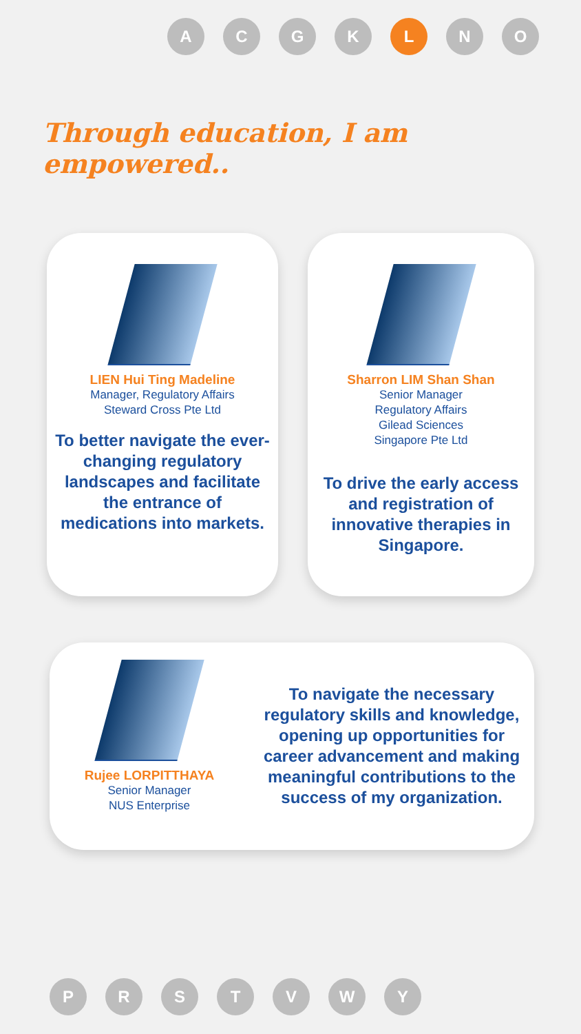ACGK L NO
Through education, I am empowered..
LIEN Hui Ting Madeline
Manager, Regulatory Affairs
Steward Cross Pte Ltd
To better navigate the ever-changing regulatory landscapes and facilitate the entrance of medications into markets.
Sharron LIM Shan Shan
Senior Manager
Regulatory Affairs
Gilead Sciences
Singapore Pte Ltd
To drive the early access and registration of innovative therapies in Singapore.
Rujee LORPITTHAYA
Senior Manager
NUS Enterprise
To navigate the necessary regulatory skills and knowledge, opening up opportunities for career advancement and making meaningful contributions to the success of my organization.
PRSTVWY